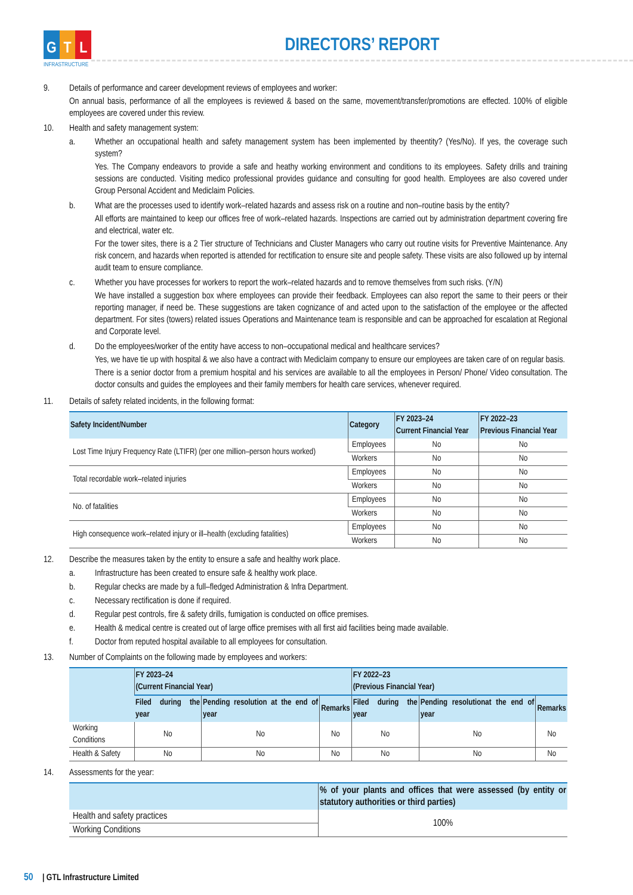G T L
INFRASTRUCTURE
DIRECTORS’ REPORT
9. Details of performance and career development reviews of employees and worker:
On annual basis, performance of all the employees is reviewed & based on the same, movement/transfer/promotions are effected. 100% of eligible employees are covered under this review.
10. Health and safety management system:
a. Whether an occupational health and safety management system has been implemented by theentity? (Yes/No). If yes, the coverage such system?
Yes. The Company endeavors to provide a safe and heathy working environment and conditions to its employees. Safety drills and training sessions are conducted. Visiting medico professional provides guidance and consulting for good health. Employees are also covered under Group Personal Accident and Mediclaim Policies.
b. What are the processes used to identify work–related hazards and assess risk on a routine and non–routine basis by the entity?
All efforts are maintained to keep our offices free of work–related hazards. Inspections are carried out by administration department covering fire and electrical, water etc.
For the tower sites, there is a 2 Tier structure of Technicians and Cluster Managers who carry out routine visits for Preventive Maintenance. Any risk concern, and hazards when reported is attended for rectification to ensure site and people safety. These visits are also followed up by internal audit team to ensure compliance.
c. Whether you have processes for workers to report the work–related hazards and to remove themselves from such risks. (Y/N)
We have installed a suggestion box where employees can provide their feedback. Employees can also report the same to their peers or their reporting manager, if need be. These suggestions are taken cognizance of and acted upon to the satisfaction of the employee or the affected department. For sites (towers) related issues Operations and Maintenance team is responsible and can be approached for escalation at Regional and Corporate level.
d. Do the employees/worker of the entity have access to non–occupational medical and healthcare services?
Yes, we have tie up with hospital & we also have a contract with Mediclaim company to ensure our employees are taken care of on regular basis.
There is a senior doctor from a premium hospital and his services are available to all the employees in Person/ Phone/ Video consultation. The doctor consults and guides the employees and their family members for health care services, whenever required.
11. Details of safety related incidents, in the following format:
| Safety Incident/Number | Category | FY 2023–24 Current Financial Year | FY 2022–23 Previous Financial Year |
| --- | --- | --- | --- |
| Lost Time Injury Frequency Rate (LTIFR) (per one million–person hours worked) | Employees | No | No |
| | Workers | No | No |
| Total recordable work–related injuries | Employees | No | No |
| | Workers | No | No |
| No. of fatalities | Employees | No | No |
| | Workers | No | No |
| High consequence work–related injury or ill–health (excluding fatalities) | Employees | No | No |
| | Workers | No | No |
12. Describe the measures taken by the entity to ensure a safe and healthy work place.
a. Infrastructure has been created to ensure safe & healthy work place.
b. Regular checks are made by a full–fledged Administration & Infra Department.
c. Necessary rectification is done if required.
d. Regular pest controls, fire & safety drills, fumigation is conducted on office premises.
e. Health & medical centre is created out of large office premises with all first aid facilities being made available.
f. Doctor from reputed hospital available to all employees for consultation.
13. Number of Complaints on the following made by employees and workers:
| | FY 2023–24 (Current Financial Year) | | | FY 2022–23 (Previous Financial Year) | | |
| --- | --- | --- | --- | --- | --- | --- |
| | Filed during the year | Pending resolution at the end of year | Remarks | Filed during the year | Pending resolutionat the end of year | Remarks |
| Working Conditions | No | No | No | No | No | No |
| Health & Safety | No | No | No | No | No | No |
14. Assessments for the year:
| | % of your plants and offices that were assessed (by entity or statutory authorities or third parties) |
| --- | --- |
| Health and safety practices | 100% |
| Working Conditions | |
50 | GTL Infrastructure Limited